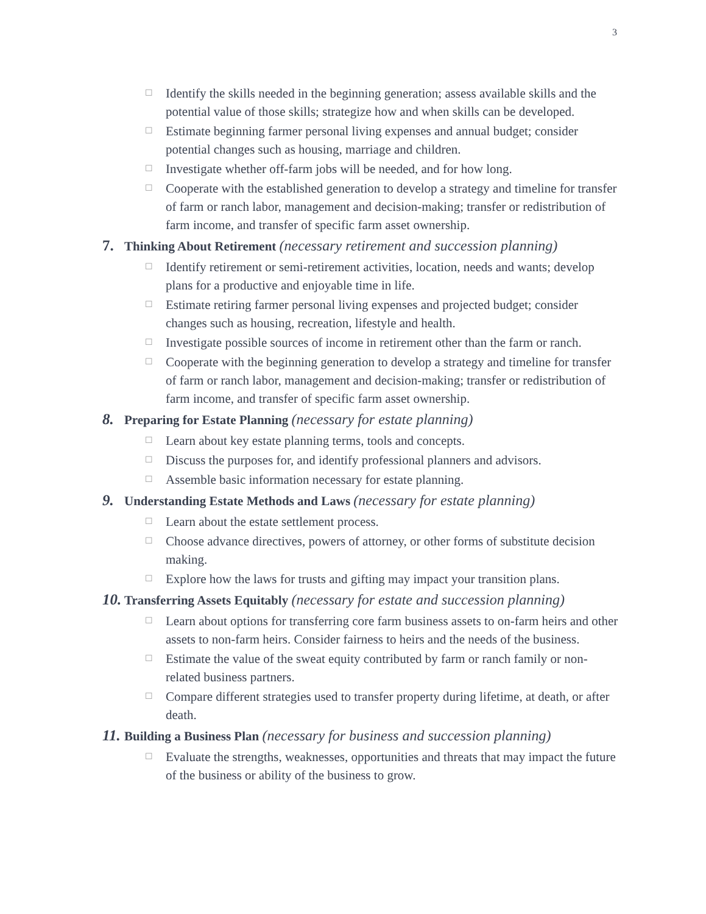3
☐ Identify the skills needed in the beginning generation; assess available skills and the potential value of those skills; strategize how and when skills can be developed.
☐ Estimate beginning farmer personal living expenses and annual budget; consider potential changes such as housing, marriage and children.
☐ Investigate whether off-farm jobs will be needed, and for how long.
☐ Cooperate with the established generation to develop a strategy and timeline for transfer of farm or ranch labor, management and decision-making; transfer or redistribution of farm income, and transfer of specific farm asset ownership.
7. Thinking About Retirement (necessary retirement and succession planning)
☐ Identify retirement or semi-retirement activities, location, needs and wants; develop plans for a productive and enjoyable time in life.
☐ Estimate retiring farmer personal living expenses and projected budget; consider changes such as housing, recreation, lifestyle and health.
☐ Investigate possible sources of income in retirement other than the farm or ranch.
☐ Cooperate with the beginning generation to develop a strategy and timeline for transfer of farm or ranch labor, management and decision-making; transfer or redistribution of farm income, and transfer of specific farm asset ownership.
8. Preparing for Estate Planning (necessary for estate planning)
☐ Learn about key estate planning terms, tools and concepts.
☐ Discuss the purposes for, and identify professional planners and advisors.
☐ Assemble basic information necessary for estate planning.
9. Understanding Estate Methods and Laws (necessary for estate planning)
☐ Learn about the estate settlement process.
☐ Choose advance directives, powers of attorney, or other forms of substitute decision making.
☐ Explore how the laws for trusts and gifting may impact your transition plans.
10. Transferring Assets Equitably (necessary for estate and succession planning)
☐ Learn about options for transferring core farm business assets to on-farm heirs and other assets to non-farm heirs. Consider fairness to heirs and the needs of the business.
☐ Estimate the value of the sweat equity contributed by farm or ranch family or non-related business partners.
☐ Compare different strategies used to transfer property during lifetime, at death, or after death.
11. Building a Business Plan (necessary for business and succession planning)
☐ Evaluate the strengths, weaknesses, opportunities and threats that may impact the future of the business or ability of the business to grow.